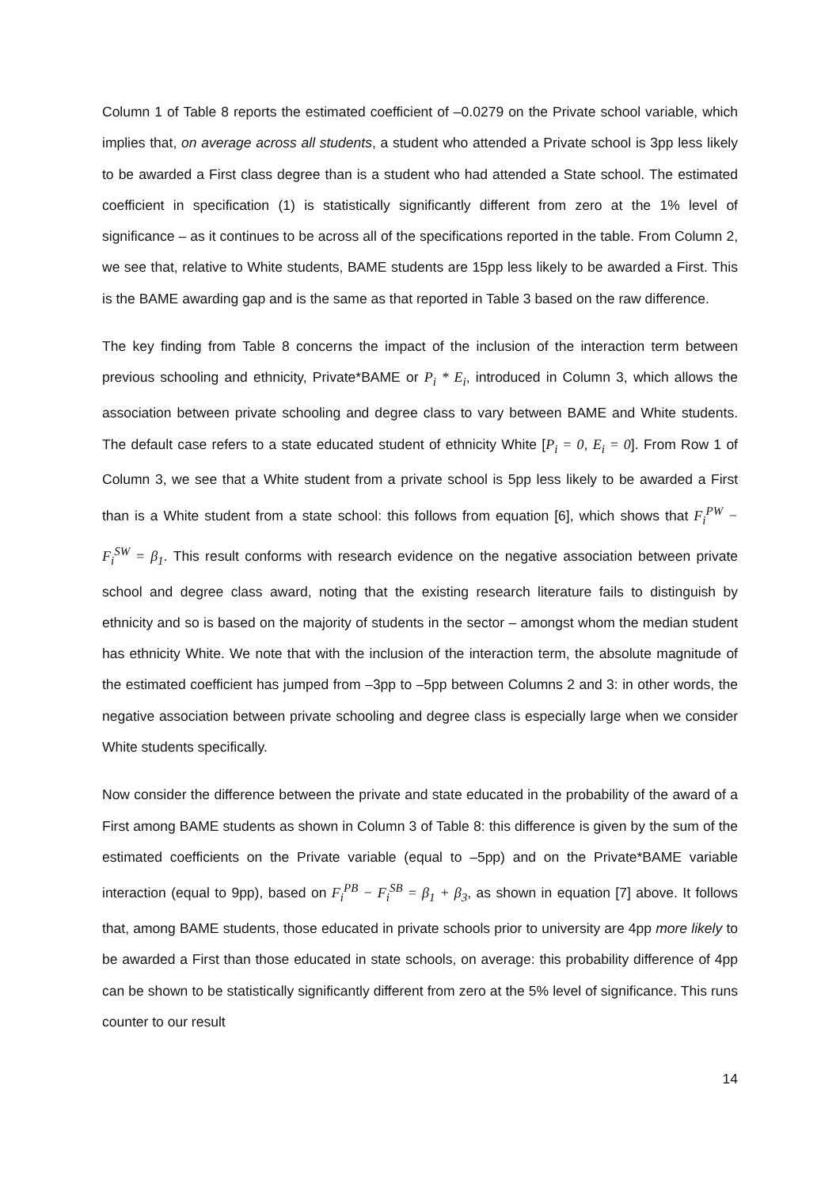Column 1 of Table 8 reports the estimated coefficient of –0.0279 on the Private school variable, which implies that, on average across all students, a student who attended a Private school is 3pp less likely to be awarded a First class degree than is a student who had attended a State school. The estimated coefficient in specification (1) is statistically significantly different from zero at the 1% level of significance – as it continues to be across all of the specifications reported in the table. From Column 2, we see that, relative to White students, BAME students are 15pp less likely to be awarded a First. This is the BAME awarding gap and is the same as that reported in Table 3 based on the raw difference.
The key finding from Table 8 concerns the impact of the inclusion of the interaction term between previous schooling and ethnicity, Private*BAME or P<sub>i</sub> * E<sub>i</sub>, introduced in Column 3, which allows the association between private schooling and degree class to vary between BAME and White students. The default case refers to a state educated student of ethnicity White [P<sub>i</sub> = 0, E<sub>i</sub> = 0]. From Row 1 of Column 3, we see that a White student from a private school is 5pp less likely to be awarded a First than is a White student from a state school: this follows from equation [6], which shows that F<sub>i</sub><sup>PW</sup> − F<sub>i</sub><sup>SW</sup> = β<sub>1</sub>. This result conforms with research evidence on the negative association between private school and degree class award, noting that the existing research literature fails to distinguish by ethnicity and so is based on the majority of students in the sector – amongst whom the median student has ethnicity White. We note that with the inclusion of the interaction term, the absolute magnitude of the estimated coefficient has jumped from –3pp to –5pp between Columns 2 and 3: in other words, the negative association between private schooling and degree class is especially large when we consider White students specifically.
Now consider the difference between the private and state educated in the probability of the award of a First among BAME students as shown in Column 3 of Table 8: this difference is given by the sum of the estimated coefficients on the Private variable (equal to –5pp) and on the Private*BAME variable interaction (equal to 9pp), based on F<sub>i</sub><sup>PB</sup> − F<sub>i</sub><sup>SB</sup> = β<sub>1</sub> + β<sub>3</sub>, as shown in equation [7] above. It follows that, among BAME students, those educated in private schools prior to university are 4pp more likely to be awarded a First than those educated in state schools, on average: this probability difference of 4pp can be shown to be statistically significantly different from zero at the 5% level of significance. This runs counter to our result
14